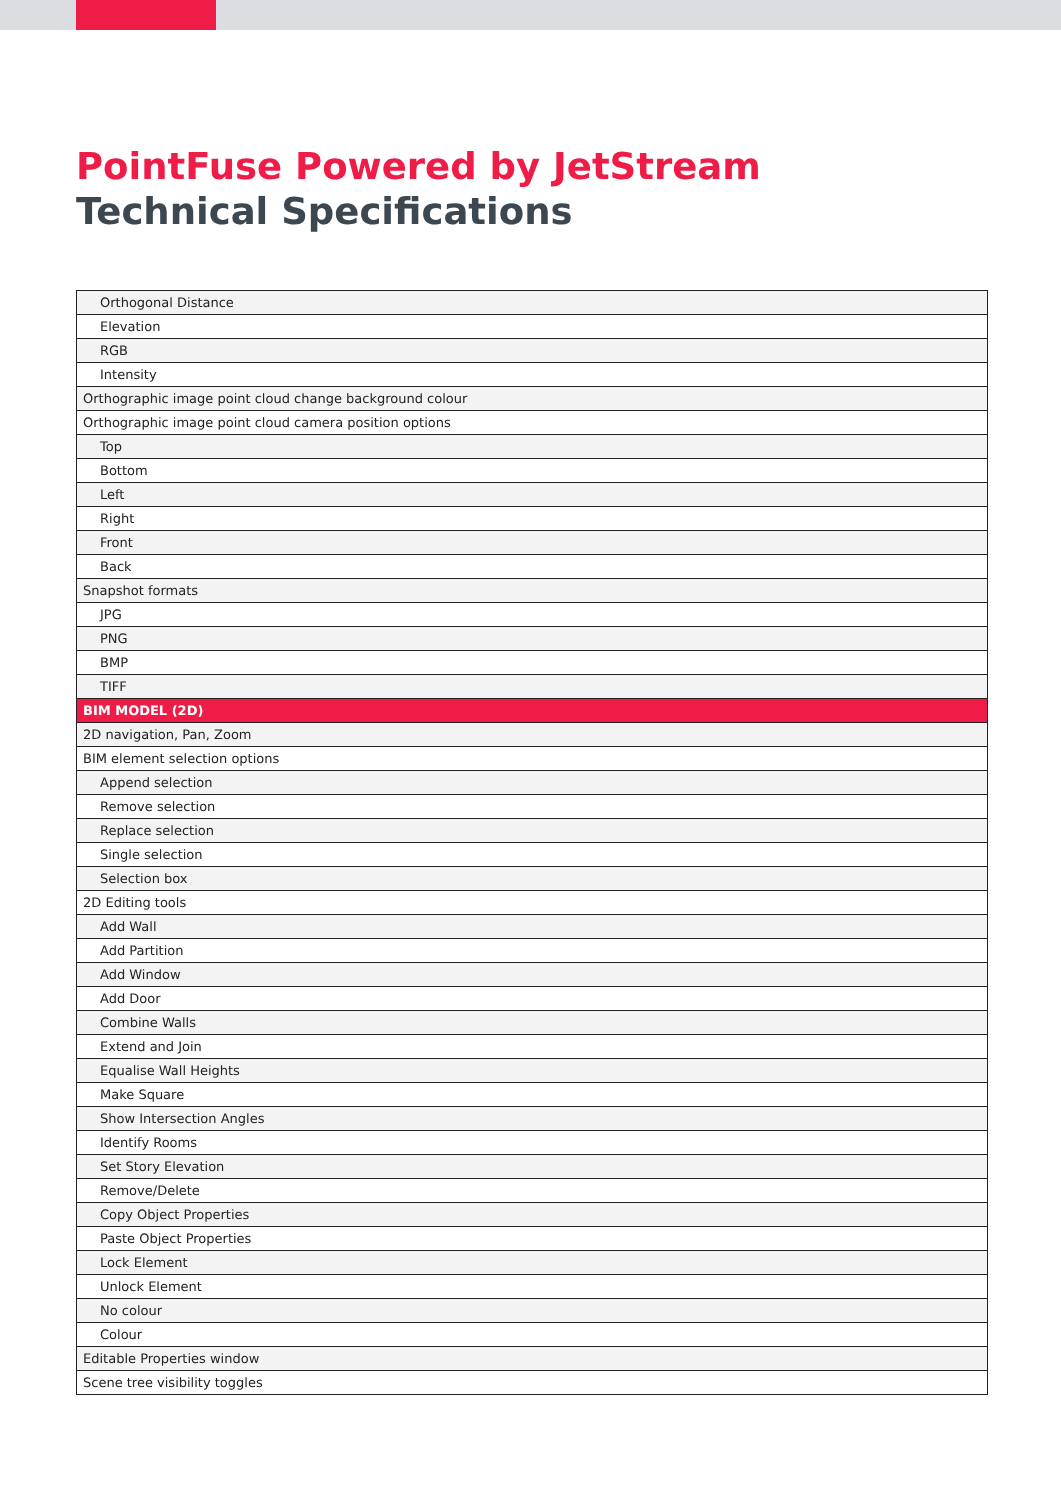PointFuse Powered by JetStream
Technical Specifications
| Orthogonal Distance |
| Elevation |
| RGB |
| Intensity |
| Orthographic image point cloud change background colour |
| Orthographic image point cloud camera position options |
| Top |
| Bottom |
| Left |
| Right |
| Front |
| Back |
| Snapshot formats |
| JPG |
| PNG |
| BMP |
| TIFF |
| BIM MODEL (2D) |
| 2D navigation, Pan, Zoom |
| BIM element selection options |
| Append selection |
| Remove selection |
| Replace selection |
| Single selection |
| Selection box |
| 2D Editing tools |
| Add Wall |
| Add Partition |
| Add Window |
| Add Door |
| Combine Walls |
| Extend and Join |
| Equalise Wall Heights |
| Make Square |
| Show Intersection Angles |
| Identify Rooms |
| Set Story Elevation |
| Remove/Delete |
| Copy Object Properties |
| Paste Object Properties |
| Lock Element |
| Unlock Element |
| No colour |
| Colour |
| Editable Properties window |
| Scene tree visibility toggles |